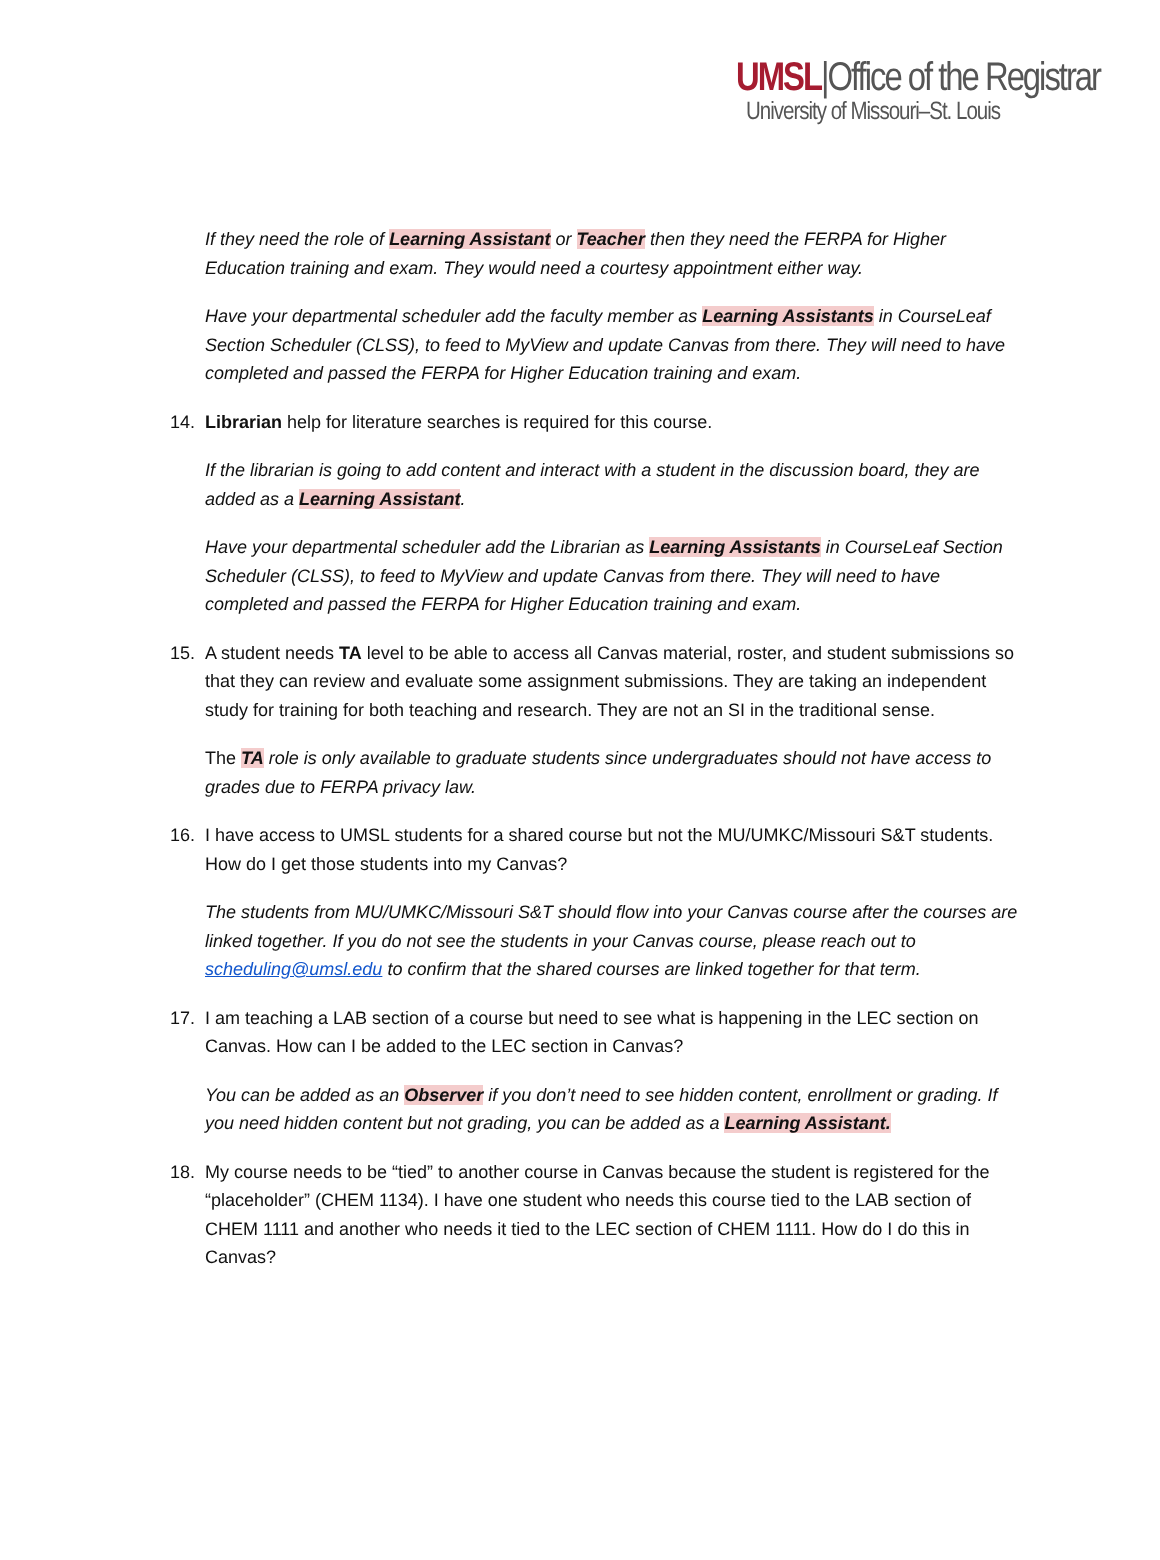UMSL|Office of the Registrar
University of Missouri–St. Louis
If they need the role of Learning Assistant or Teacher then they need the FERPA for Higher Education training and exam. They would need a courtesy appointment either way.
Have your departmental scheduler add the faculty member as Learning Assistants in CourseLeaf Section Scheduler (CLSS), to feed to MyView and update Canvas from there. They will need to have completed and passed the FERPA for Higher Education training and exam.
14. Librarian help for literature searches is required for this course.
If the librarian is going to add content and interact with a student in the discussion board, they are added as a Learning Assistant.
Have your departmental scheduler add the Librarian as Learning Assistants in CourseLeaf Section Scheduler (CLSS), to feed to MyView and update Canvas from there. They will need to have completed and passed the FERPA for Higher Education training and exam.
15. A student needs TA level to be able to access all Canvas material, roster, and student submissions so that they can review and evaluate some assignment submissions. They are taking an independent study for training for both teaching and research. They are not an SI in the traditional sense.
The TA role is only available to graduate students since undergraduates should not have access to grades due to FERPA privacy law.
16. I have access to UMSL students for a shared course but not the MU/UMKC/Missouri S&T students. How do I get those students into my Canvas?
The students from MU/UMKC/Missouri S&T should flow into your Canvas course after the courses are linked together. If you do not see the students in your Canvas course, please reach out to scheduling@umsl.edu to confirm that the shared courses are linked together for that term.
17. I am teaching a LAB section of a course but need to see what is happening in the LEC section on Canvas. How can I be added to the LEC section in Canvas?
You can be added as an Observer if you don’t need to see hidden content, enrollment or grading. If you need hidden content but not grading, you can be added as a Learning Assistant.
18. My course needs to be “tied” to another course in Canvas because the student is registered for the “placeholder” (CHEM 1134). I have one student who needs this course tied to the LAB section of CHEM 1111 and another who needs it tied to the LEC section of CHEM 1111. How do I do this in Canvas?